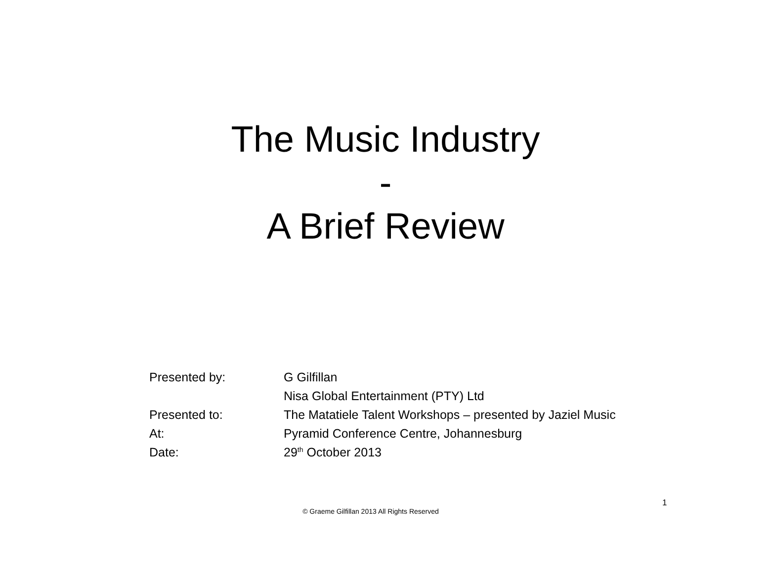The Music Industry
-
A Brief Review
| Presented by: | G Gilfillan |
| | Nisa Global Entertainment (PTY) Ltd |
| Presented to: | The Matatiele Talent Workshops – presented by Jaziel Music |
| At: | Pyramid Conference Centre, Johannesburg |
| Date: | 29<sup>th</sup> October 2013 |
1
© Graeme Gilfillan 2013 All Rights Reserved